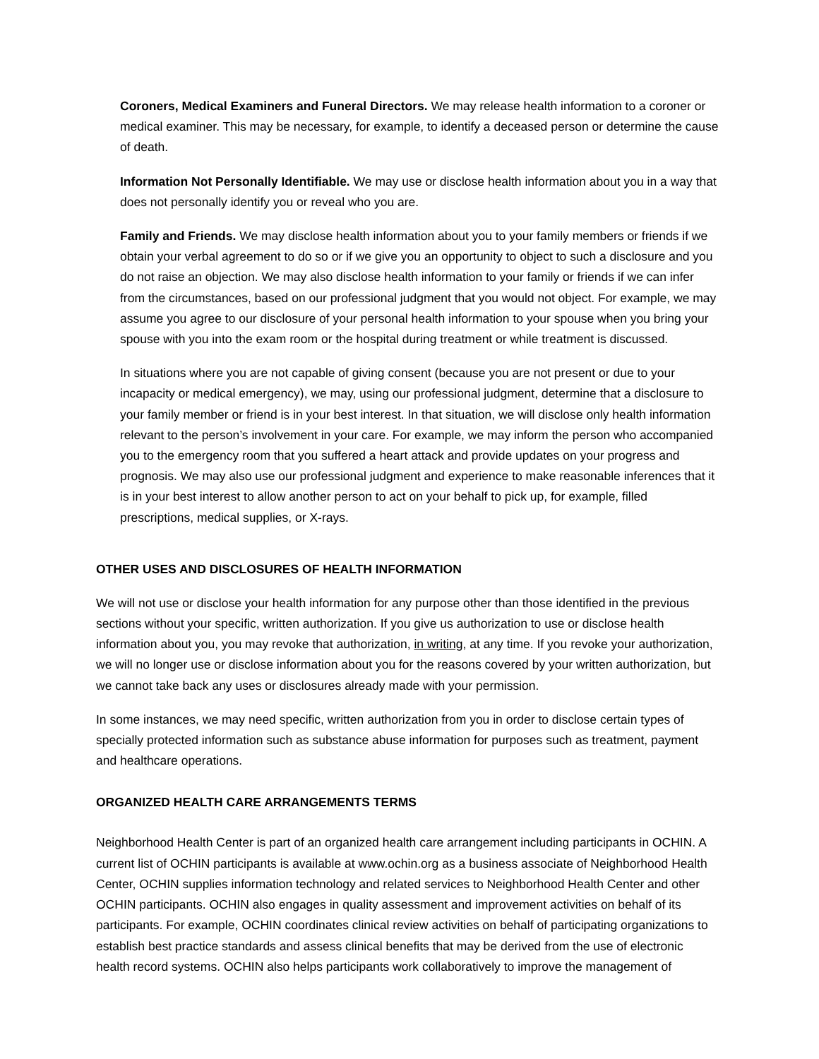Coroners, Medical Examiners and Funeral Directors. We may release health information to a coroner or medical examiner. This may be necessary, for example, to identify a deceased person or determine the cause of death.
Information Not Personally Identifiable. We may use or disclose health information about you in a way that does not personally identify you or reveal who you are.
Family and Friends. We may disclose health information about you to your family members or friends if we obtain your verbal agreement to do so or if we give you an opportunity to object to such a disclosure and you do not raise an objection. We may also disclose health information to your family or friends if we can infer from the circumstances, based on our professional judgment that you would not object. For example, we may assume you agree to our disclosure of your personal health information to your spouse when you bring your spouse with you into the exam room or the hospital during treatment or while treatment is discussed.
In situations where you are not capable of giving consent (because you are not present or due to your incapacity or medical emergency), we may, using our professional judgment, determine that a disclosure to your family member or friend is in your best interest. In that situation, we will disclose only health information relevant to the person’s involvement in your care. For example, we may inform the person who accompanied you to the emergency room that you suffered a heart attack and provide updates on your progress and prognosis. We may also use our professional judgment and experience to make reasonable inferences that it is in your best interest to allow another person to act on your behalf to pick up, for example, filled prescriptions, medical supplies, or X-rays.
OTHER USES AND DISCLOSURES OF HEALTH INFORMATION
We will not use or disclose your health information for any purpose other than those identified in the previous sections without your specific, written authorization. If you give us authorization to use or disclose health information about you, you may revoke that authorization, in writing, at any time. If you revoke your authorization, we will no longer use or disclose information about you for the reasons covered by your written authorization, but we cannot take back any uses or disclosures already made with your permission.
In some instances, we may need specific, written authorization from you in order to disclose certain types of specially protected information such as substance abuse information for purposes such as treatment, payment and healthcare operations.
ORGANIZED HEALTH CARE ARRANGEMENTS TERMS
Neighborhood Health Center is part of an organized health care arrangement including participants in OCHIN. A current list of OCHIN participants is available at www.ochin.org as a business associate of Neighborhood Health Center, OCHIN supplies information technology and related services to Neighborhood Health Center and other OCHIN participants. OCHIN also engages in quality assessment and improvement activities on behalf of its participants. For example, OCHIN coordinates clinical review activities on behalf of participating organizations to establish best practice standards and assess clinical benefits that may be derived from the use of electronic health record systems. OCHIN also helps participants work collaboratively to improve the management of